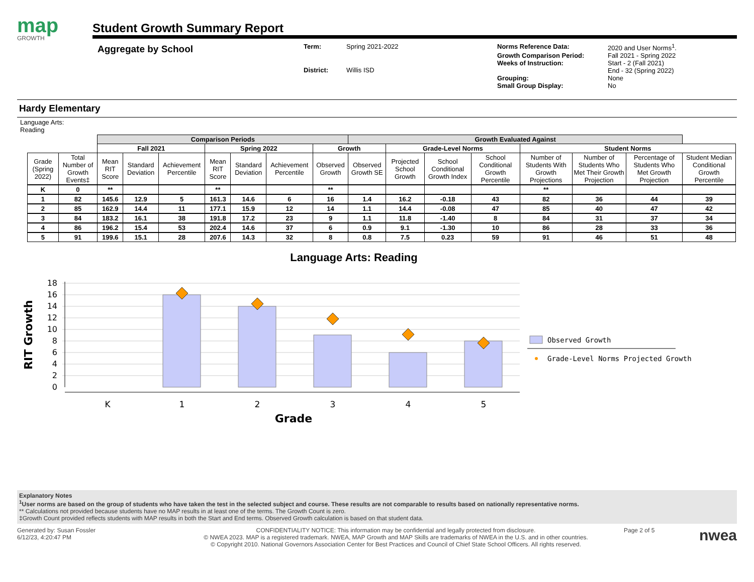map
GROWTH
Student Growth Summary Report
Aggregate by School
Term: Spring 2021-2022 District: Willis ISD
Norms Reference Data: 2020 and User Norms<sup>1</sup>. Growth Comparison Period: Fall 2021 - Spring 2022 Weeks of Instruction: Start - 2 (Fall 2021)
End - 32 (Spring 2022) Grouping: None Small Group Display: No
Hardy Elementary
Language Arts:
Reading
| | | Comparison Periods | | | | | | | Growth Evaluated Against | | | | | | | |
| --- | --- | --- | --- | --- | --- | --- | --- | --- | --- | --- | --- | --- | --- | --- | --- | --- |
| | | Fall 2021 | | | Spring 2022 | | | Growth | | Grade-Level Norms | | | Student Norms | | | |
| Grade (Spring 2022) | Total Number of Growth Events‡ | Mean RIT Score | Standard Deviation | Achievement Percentile | Mean RIT Score | Standard Deviation | Achievement Percentile | Observed Growth | Observed Growth SE | Projected School Growth | School Conditional Growth Index | School Conditional Growth Percentile | Number of Students With Growth Projections | Number of Students Who Met Their Growth Projection | Percentage of Students Who Met Growth Projection | Student Median Conditional Growth Percentile |
| K | 0 | ** | | | ** | | | ** | | | | | ** | | | |
| 1 | 82 | 145.6 | 12.9 | 5 | 161.3 | 14.6 | 6 | 16 | 1.4 | 16.2 | -0.18 | 43 | 82 | 36 | 44 | 39 |
| 2 | 85 | 162.9 | 14.4 | 11 | 177.1 | 15.9 | 12 | 14 | 1.1 | 14.4 | -0.08 | 47 | 85 | 40 | 47 | 42 |
| 3 | 84 | 183.2 | 16.1 | 38 | 191.8 | 17.2 | 23 | 9 | 1.1 | 11.8 | -1.40 | 8 | 84 | 31 | 37 | 34 |
| 4 | 86 | 196.2 | 15.4 | 53 | 202.4 | 14.6 | 37 | 6 | 0.9 | 9.1 | -1.30 | 10 | 86 | 28 | 33 | 36 |
| 5 | 91 | 199.6 | 15.1 | 28 | 207.6 | 14.3 | 32 | 8 | 0.8 | 7.5 | 0.23 | 59 | 91 | 46 | 51 | 48 |
Language Arts: Reading
RIT Growth
0
2
4
6
8
10
12
14
16
18
K
1
2
3
4
5
Grade
Observed Growth
Grade-Level Norms Projected Growth
Explanatory Notes
<sup>1</sup> User norms are based on the group of students who have taken the test in the selected subject and course. These results are not comparable to results based on nationally representative norms.
** Calculations not provided because students have no MAP results in at least one of the terms. The Growth Count is zero.
‡Growth Count provided reflects students with MAP results in both the Start and End terms. Observed Growth calculation is based on that student data.
Generated by: Susan Fossler
6/12/23, 4:20:47 PM
CONFIDENTIALITY NOTICE: This information may be confidential and legally protected from disclosure.
© NWEA 2023. MAP is a registered trademark. NWEA, MAP Growth and MAP Skills are trademarks of NWEA in the U.S. and in other countries.
© Copyright 2010. National Governors Association Center for Best Practices and Council of Chief State School Officers. All rights reserved.
Page 2 of 5
nwea